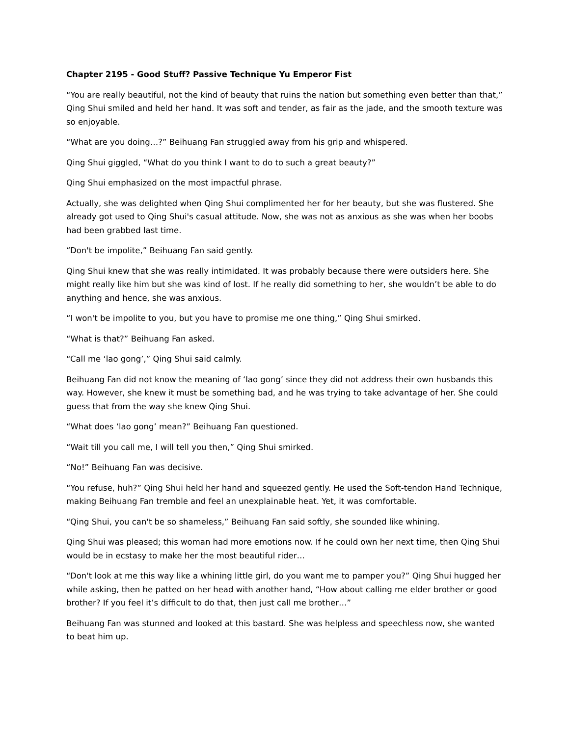Chapter 2195 - Good Stuff? Passive Technique Yu Emperor Fist
“You are really beautiful, not the kind of beauty that ruins the nation but something even better than that,” Qing Shui smiled and held her hand. It was soft and tender, as fair as the jade, and the smooth texture was so enjoyable.
“What are you doing…?” Beihuang Fan struggled away from his grip and whispered.
Qing Shui giggled, “What do you think I want to do to such a great beauty?”
Qing Shui emphasized on the most impactful phrase.
Actually, she was delighted when Qing Shui complimented her for her beauty, but she was flustered. She already got used to Qing Shui's casual attitude. Now, she was not as anxious as she was when her boobs had been grabbed last time.
“Don't be impolite,” Beihuang Fan said gently.
Qing Shui knew that she was really intimidated. It was probably because there were outsiders here. She might really like him but she was kind of lost. If he really did something to her, she wouldn’t be able to do anything and hence, she was anxious.
“I won't be impolite to you, but you have to promise me one thing,” Qing Shui smirked.
“What is that?” Beihuang Fan asked.
“Call me ‘lao gong’,” Qing Shui said calmly.
Beihuang Fan did not know the meaning of ‘lao gong’ since they did not address their own husbands this way. However, she knew it must be something bad, and he was trying to take advantage of her. She could guess that from the way she knew Qing Shui.
“What does ‘lao gong’ mean?” Beihuang Fan questioned.
“Wait till you call me, I will tell you then,” Qing Shui smirked.
“No!” Beihuang Fan was decisive.
“You refuse, huh?” Qing Shui held her hand and squeezed gently. He used the Soft-tendon Hand Technique, making Beihuang Fan tremble and feel an unexplainable heat. Yet, it was comfortable.
“Qing Shui, you can't be so shameless,” Beihuang Fan said softly, she sounded like whining.
Qing Shui was pleased; this woman had more emotions now. If he could own her next time, then Qing Shui would be in ecstasy to make her the most beautiful rider…
“Don't look at me this way like a whining little girl, do you want me to pamper you?” Qing Shui hugged her while asking, then he patted on her head with another hand, “How about calling me elder brother or good brother? If you feel it’s difficult to do that, then just call me brother…”
Beihuang Fan was stunned and looked at this bastard. She was helpless and speechless now, she wanted to beat him up.